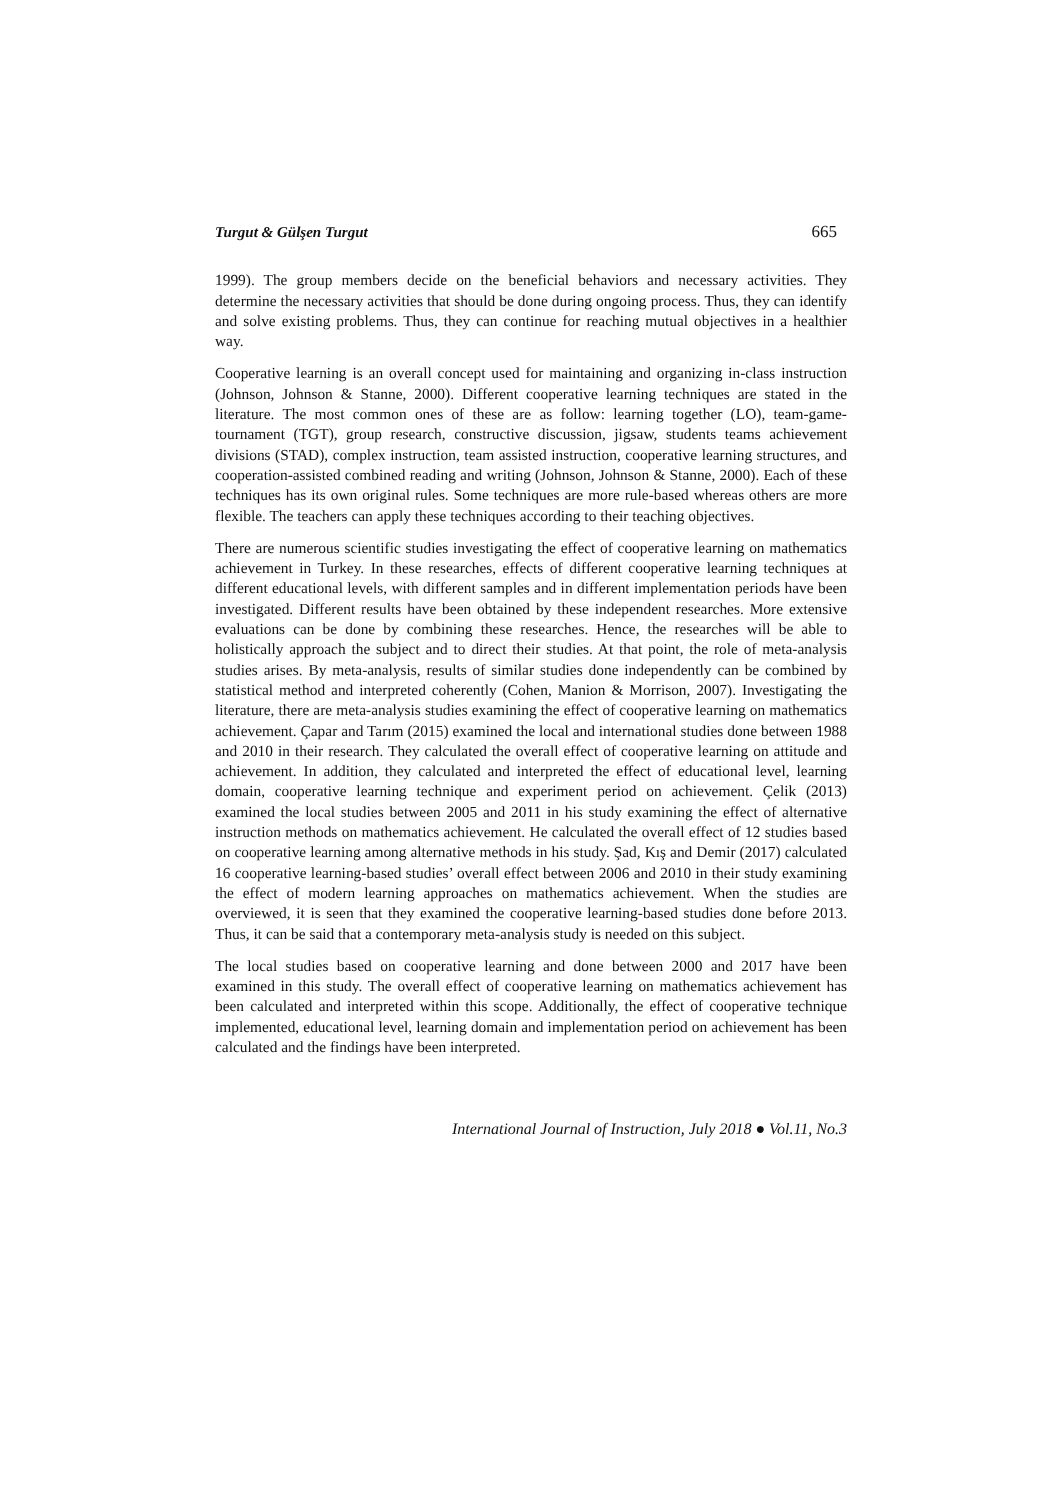Turgut & Gülşen Turgut 665
1999). The group members decide on the beneficial behaviors and necessary activities. They determine the necessary activities that should be done during ongoing process. Thus, they can identify and solve existing problems. Thus, they can continue for reaching mutual objectives in a healthier way.
Cooperative learning is an overall concept used for maintaining and organizing in-class instruction (Johnson, Johnson & Stanne, 2000). Different cooperative learning techniques are stated in the literature. The most common ones of these are as follow: learning together (LO), team-game-tournament (TGT), group research, constructive discussion, jigsaw, students teams achievement divisions (STAD), complex instruction, team assisted instruction, cooperative learning structures, and cooperation-assisted combined reading and writing (Johnson, Johnson & Stanne, 2000). Each of these techniques has its own original rules. Some techniques are more rule-based whereas others are more flexible. The teachers can apply these techniques according to their teaching objectives.
There are numerous scientific studies investigating the effect of cooperative learning on mathematics achievement in Turkey. In these researches, effects of different cooperative learning techniques at different educational levels, with different samples and in different implementation periods have been investigated. Different results have been obtained by these independent researches. More extensive evaluations can be done by combining these researches. Hence, the researches will be able to holistically approach the subject and to direct their studies. At that point, the role of meta-analysis studies arises. By meta-analysis, results of similar studies done independently can be combined by statistical method and interpreted coherently (Cohen, Manion & Morrison, 2007). Investigating the literature, there are meta-analysis studies examining the effect of cooperative learning on mathematics achievement. Çapar and Tarım (2015) examined the local and international studies done between 1988 and 2010 in their research. They calculated the overall effect of cooperative learning on attitude and achievement. In addition, they calculated and interpreted the effect of educational level, learning domain, cooperative learning technique and experiment period on achievement. Çelik (2013) examined the local studies between 2005 and 2011 in his study examining the effect of alternative instruction methods on mathematics achievement. He calculated the overall effect of 12 studies based on cooperative learning among alternative methods in his study. Şad, Kış and Demir (2017) calculated 16 cooperative learning-based studies’ overall effect between 2006 and 2010 in their study examining the effect of modern learning approaches on mathematics achievement. When the studies are overviewed, it is seen that they examined the cooperative learning-based studies done before 2013. Thus, it can be said that a contemporary meta-analysis study is needed on this subject.
The local studies based on cooperative learning and done between 2000 and 2017 have been examined in this study. The overall effect of cooperative learning on mathematics achievement has been calculated and interpreted within this scope. Additionally, the effect of cooperative technique implemented, educational level, learning domain and implementation period on achievement has been calculated and the findings have been interpreted.
International Journal of Instruction, July 2018 ● Vol.11, No.3